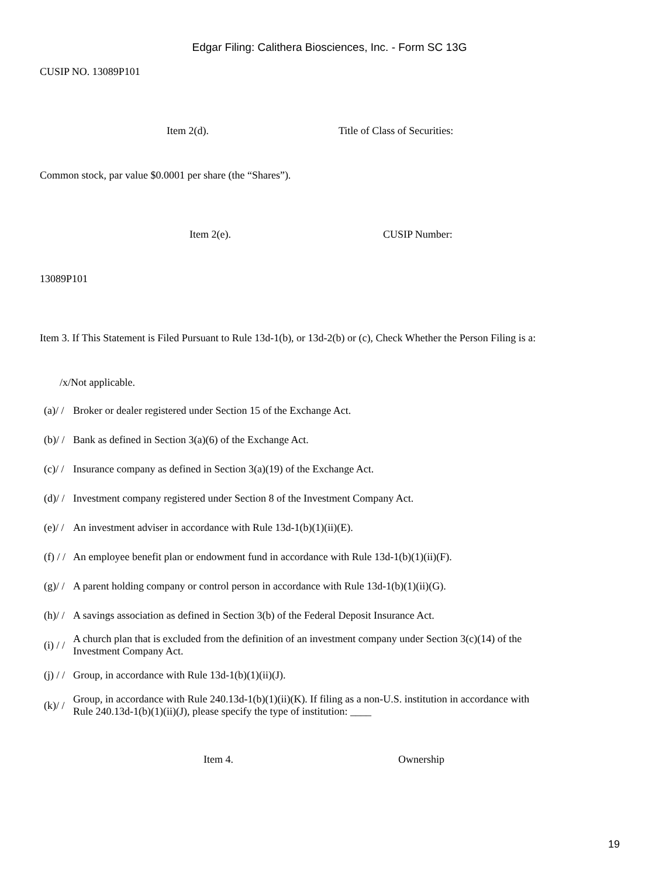Edgar Filing: Calithera Biosciences, Inc. - Form SC 13G
CUSIP NO. 13089P101
Item 2(d). Title of Class of Securities:
Common stock, par value $0.0001 per share (the “Shares”).
Item 2(e). CUSIP Number:
13089P101
Item 3. If This Statement is Filed Pursuant to Rule 13d-1(b), or 13d-2(b) or (c), Check Whether the Person Filing is a:
/x/Not applicable.
(a)/ / Broker or dealer registered under Section 15 of the Exchange Act.
(b)/ / Bank as defined in Section 3(a)(6) of the Exchange Act.
(c)/ / Insurance company as defined in Section 3(a)(19) of the Exchange Act.
(d)/ / Investment company registered under Section 8 of the Investment Company Act.
(e)/ / An investment adviser in accordance with Rule 13d-1(b)(1)(ii)(E).
(f) / / An employee benefit plan or endowment fund in accordance with Rule 13d-1(b)(1)(ii)(F).
(g)/ / A parent holding company or control person in accordance with Rule 13d-1(b)(1)(ii)(G).
(h)/ / A savings association as defined in Section 3(b) of the Federal Deposit Insurance Act.
(i) / / A church plan that is excluded from the definition of an investment company under Section 3(c)(14) of the
Investment Company Act.
(j) / / Group, in accordance with Rule 13d-1(b)(1)(ii)(J).
(k)/ / Group, in accordance with Rule 240.13d-1(b)(1)(ii)(K). If filing as a non-U.S. institution in accordance with
Rule 240.13d-1(b)(1)(ii)(J), please specify the type of institution: ____
Item 4. Ownership
19